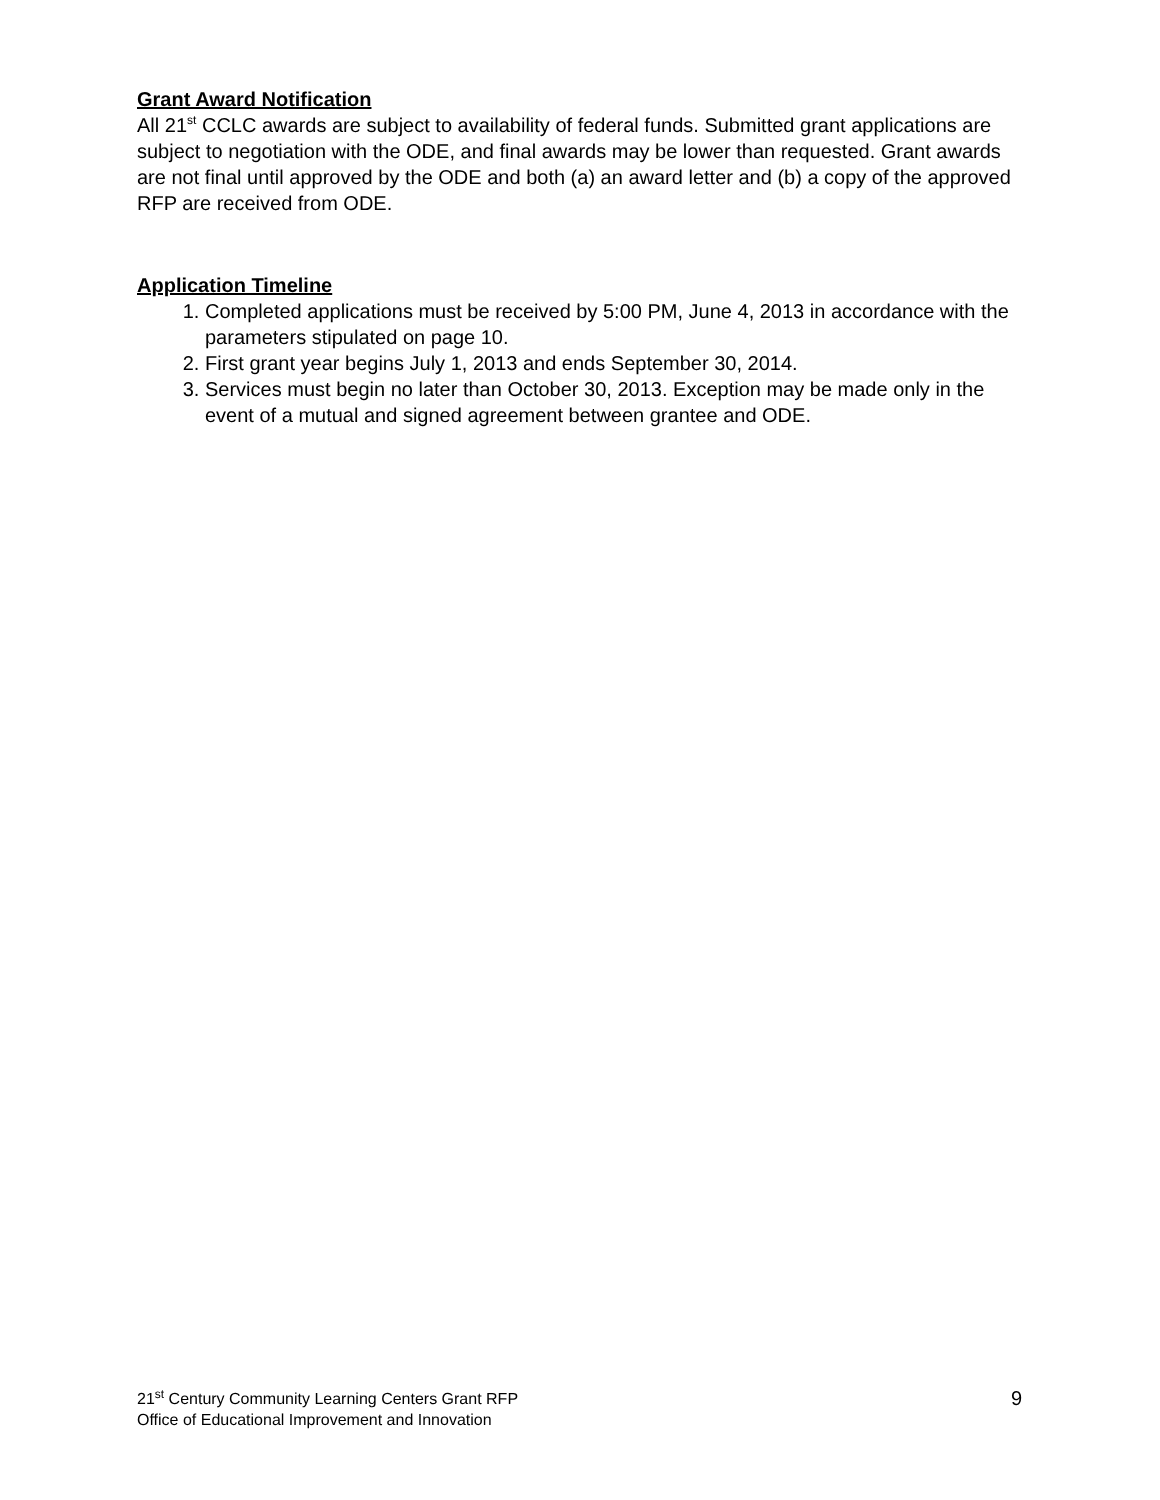Grant Award Notification
All 21<sup>st</sup> CCLC awards are subject to availability of federal funds. Submitted grant applications are subject to negotiation with the ODE, and final awards may be lower than requested. Grant awards are not final until approved by the ODE and both (a) an award letter and (b) a copy of the approved RFP are received from ODE.
Application Timeline
1. Completed applications must be received by 5:00 PM, June 4, 2013 in accordance with the parameters stipulated on page 10.
2. First grant year begins July 1, 2013 and ends September 30, 2014.
3. Services must begin no later than October 30, 2013. Exception may be made only in the event of a mutual and signed agreement between grantee and ODE.
21<sup>st</sup> Century Community Learning Centers Grant RFP
Office of Educational Improvement and Innovation
9